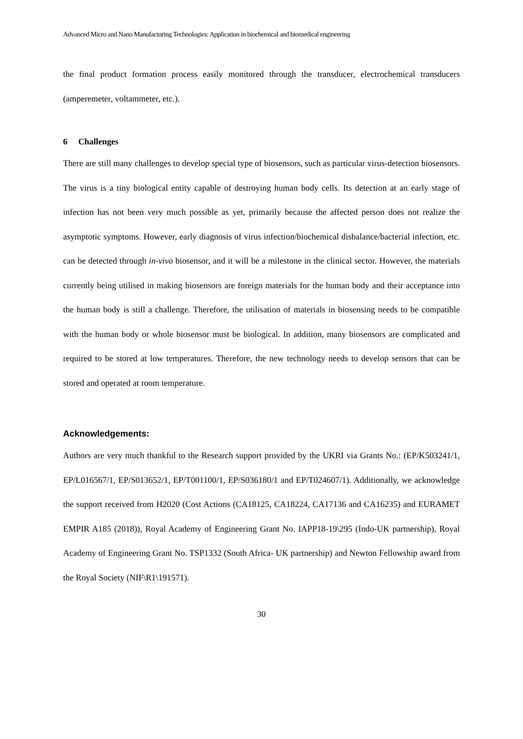Advanced Micro and Nano Manufacturing Technologies: Application in biochemical and biomedical engineering
the final product formation process easily monitored through the transducer, electrochemical transducers (amperemeter, voltammeter, etc.).
6 Challenges
There are still many challenges to develop special type of biosensors, such as particular virus-detection biosensors. The virus is a tiny biological entity capable of destroying human body cells. Its detection at an early stage of infection has not been very much possible as yet, primarily because the affected person does not realize the asymptotic symptoms. However, early diagnosis of virus infection/biochemical disbalance/bacterial infection, etc. can be detected through in-vivo biosensor, and it will be a milestone in the clinical sector. However, the materials currently being utilised in making biosensors are foreign materials for the human body and their acceptance into the human body is still a challenge. Therefore, the utilisation of materials in biosensing needs to be compatible with the human body or whole biosensor must be biological. In addition, many biosensors are complicated and required to be stored at low temperatures. Therefore, the new technology needs to develop sensors that can be stored and operated at room temperature.
Acknowledgements:
Authors are very much thankful to the Research support provided by the UKRI via Grants No.: (EP/K503241/1, EP/L016567/1, EP/S013652/1, EP/T001100/1, EP/S036180/1 and EP/T024607/1). Additionally, we acknowledge the support received from H2020 (Cost Actions (CA18125, CA18224, CA17136 and CA16235) and EURAMET EMPIR A185 (2018)), Royal Academy of Engineering Grant No. IAPP18-19\295 (Indo-UK partnership), Royal Academy of Engineering Grant No. TSP1332 (South Africa- UK partnership) and Newton Fellowship award from the Royal Society (NIF\R1\191571).
30